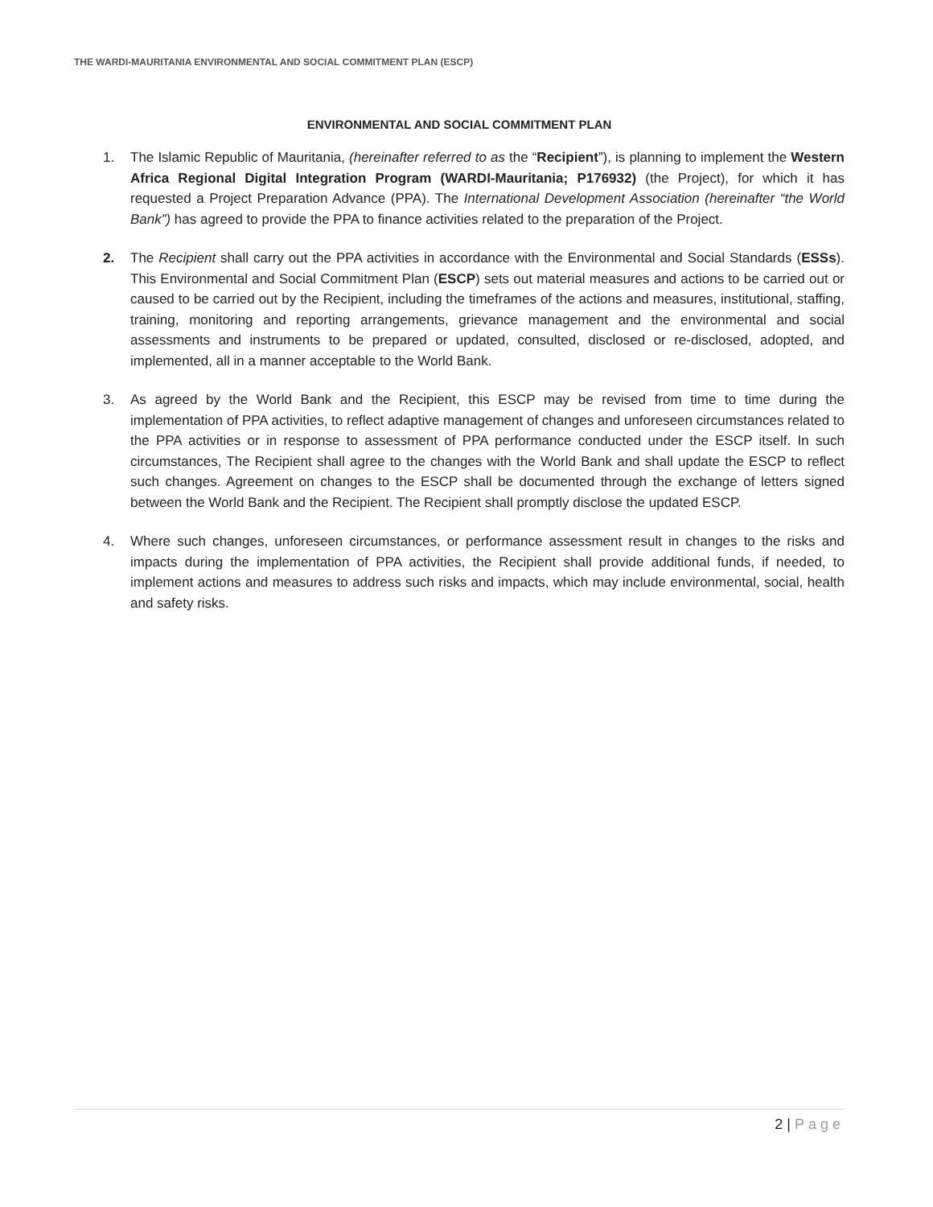THE WARDI-MAURITANIA ENVIRONMENTAL AND SOCIAL COMMITMENT PLAN (ESCP)
ENVIRONMENTAL AND SOCIAL COMMITMENT PLAN
1. The Islamic Republic of Mauritania, (hereinafter referred to as the “Recipient”), is planning to implement the Western Africa Regional Digital Integration Program (WARDI-Mauritania; P176932) (the Project), for which it has requested a Project Preparation Advance (PPA). The International Development Association (hereinafter “the World Bank”) has agreed to provide the PPA to finance activities related to the preparation of the Project.
2. The Recipient shall carry out the PPA activities in accordance with the Environmental and Social Standards (ESSs). This Environmental and Social Commitment Plan (ESCP) sets out material measures and actions to be carried out or caused to be carried out by the Recipient, including the timeframes of the actions and measures, institutional, staffing, training, monitoring and reporting arrangements, grievance management and the environmental and social assessments and instruments to be prepared or updated, consulted, disclosed or re-disclosed, adopted, and implemented, all in a manner acceptable to the World Bank.
3. As agreed by the World Bank and the Recipient, this ESCP may be revised from time to time during the implementation of PPA activities, to reflect adaptive management of changes and unforeseen circumstances related to the PPA activities or in response to assessment of PPA performance conducted under the ESCP itself. In such circumstances, The Recipient shall agree to the changes with the World Bank and shall update the ESCP to reflect such changes. Agreement on changes to the ESCP shall be documented through the exchange of letters signed between the World Bank and the Recipient. The Recipient shall promptly disclose the updated ESCP.
4. Where such changes, unforeseen circumstances, or performance assessment result in changes to the risks and impacts during the implementation of PPA activities, the Recipient shall provide additional funds, if needed, to implement actions and measures to address such risks and impacts, which may include environmental, social, health and safety risks.
2 | Page